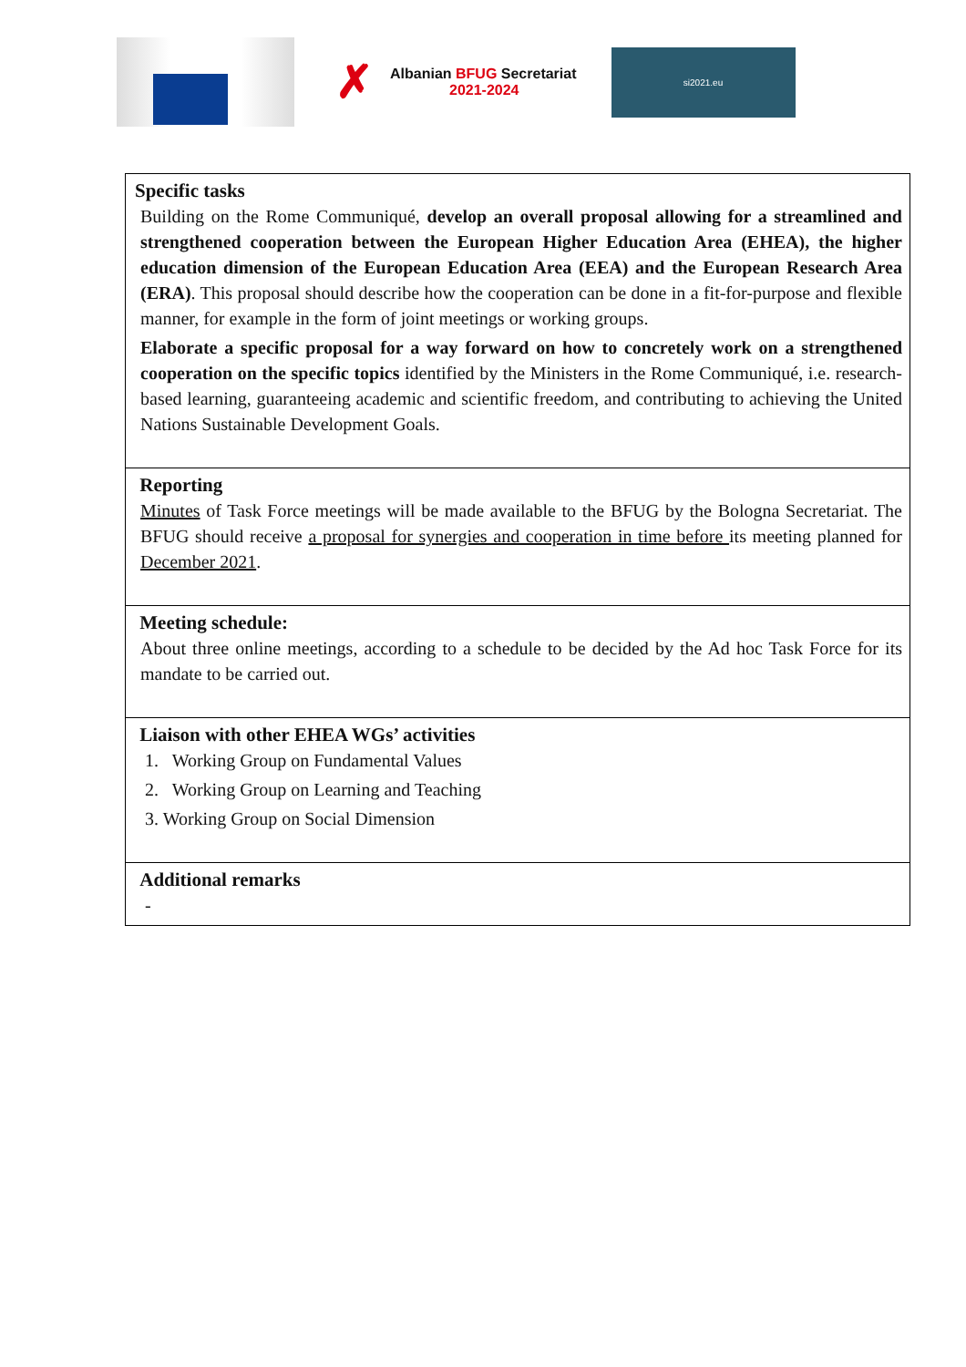✗
Albanian BFUG Secretariat
2021-2024
si2021.eu
| Specific tasks Building on the Rome Communiqué, develop an overall proposal allowing for a streamlined and strengthened cooperation between the European Higher Education Area (EHEA), the higher education dimension of the European Education Area (EEA) and the European Research Area (ERA) . This proposal should describe how the cooperation can be done in a fit-for-purpose and flexible manner, for example in the form of joint meetings or working groups. Elaborate a specific proposal for a way forward on how to concretely work on a strengthened cooperation on the specific topics identified by the Ministers in the Rome Communiqué, i.e. research-based learning, guaranteeing academic and scientific freedom, and contributing to achieving the United Nations Sustainable Development Goals. |
| Reporting Minutes of Task Force meetings will be made available to the BFUG by the Bologna Secretariat. The BFUG should receive a proposal for synergies and cooperation in time before its meeting planned for December 2021 . |
| Meeting schedule: About three online meetings, according to a schedule to be decided by the Ad hoc Task Force for its mandate to be carried out. |
| Liaison with other EHEA WGs’ activities 1. Working Group on Fundamental Values 2. Working Group on Learning and Teaching 3. Working Group on Social Dimension |
| Additional remarks - |